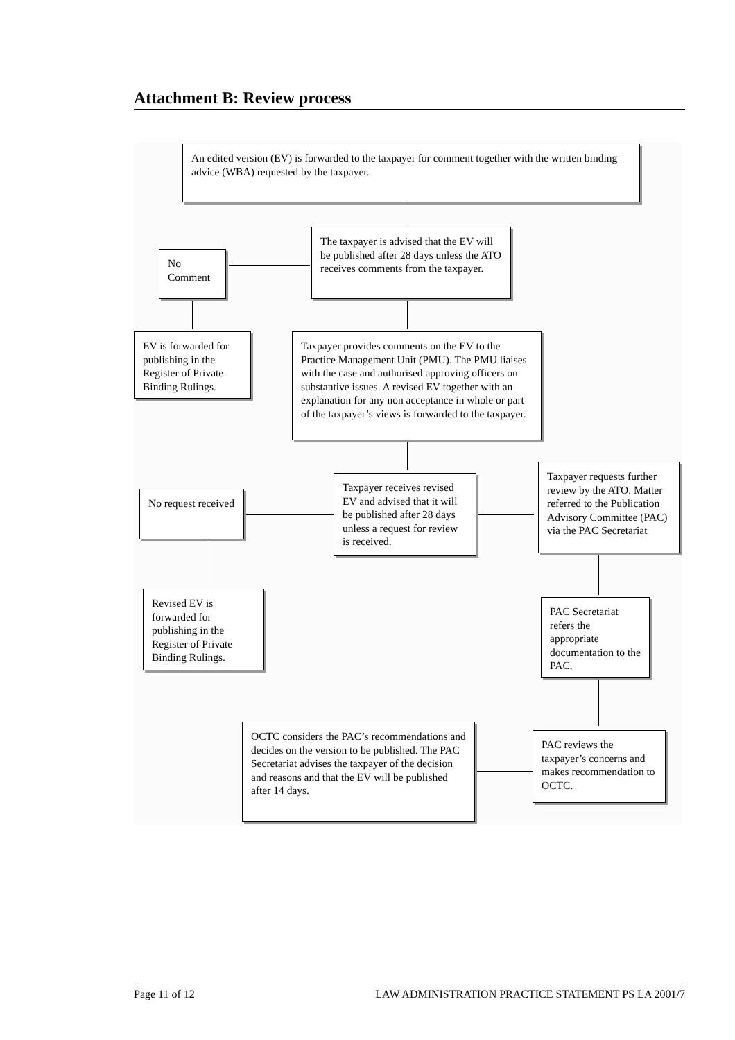Attachment B: Review process
An edited version (EV) is forwarded to the taxpayer for comment together with the written binding advice (WBA) requested by the taxpayer.
The taxpayer is advised that the EV will be published after 28 days unless the ATO receives comments from the taxpayer.
No Comment
EV is forwarded for publishing in the Register of Private Binding Rulings.
Taxpayer provides comments on the EV to the Practice Management Unit (PMU). The PMU liaises with the case and authorised approving officers on substantive issues. A revised EV together with an explanation for any non acceptance in whole or part of the taxpayer’s views is forwarded to the taxpayer.
No request received
Taxpayer receives revised EV and advised that it will be published after 28 days unless a request for review is received.
Taxpayer requests further review by the ATO. Matter referred to the Publication Advisory Committee (PAC) via the PAC Secretariat
Revised EV is forwarded for publishing in the Register of Private Binding Rulings.
PAC Secretariat refers the appropriate documentation to the PAC.
OCTC considers the PAC’s recommendations and decides on the version to be published. The PAC Secretariat advises the taxpayer of the decision and reasons and that the EV will be published after 14 days.
PAC reviews the taxpayer’s concerns and makes recommendation to OCTC.
Page 11 of 12 LAW ADMINISTRATION PRACTICE STATEMENT PS LA 2001/7